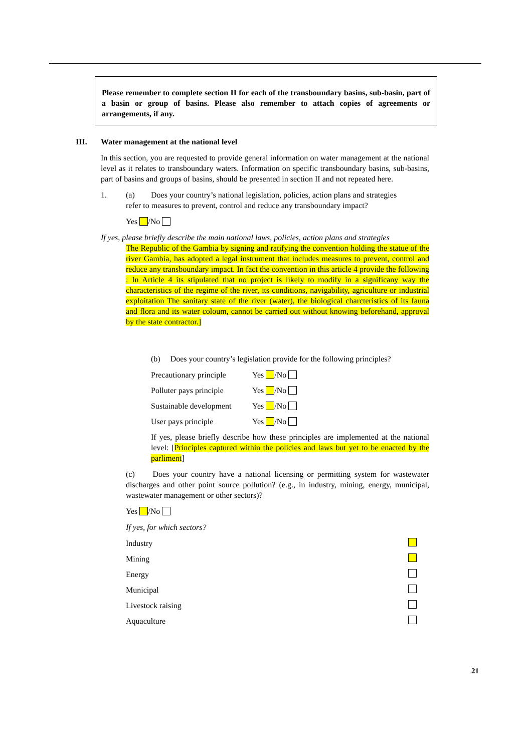Please remember to complete section II for each of the transboundary basins, sub-basin, part of a basin or group of basins. Please also remember to attach copies of agreements or arrangements, if any.
III. Water management at the national level
In this section, you are requested to provide general information on water management at the national level as it relates to transboundary waters. Information on specific transboundary basins, sub-basins, part of basins and groups of basins, should be presented in section II and not repeated here.
1. (a) Does your country’s national legislation, policies, action plans and strategies
refer to measures to prevent, control and reduce any transboundary impact?
Yes /No
If yes, please briefly describe the main national laws, policies, action plans and strategies
The Republic of the Gambia by signing and ratifying the convention holding the statue of the river Gambia, has adopted a legal instrument that includes measures to prevent, control and reduce any transboundary impact. In fact the convention in this article 4 provide the following : In Article 4 its stipulated that no project is likely to modify in a significany way the characteristics of the regime of the river, its conditions, navigability, agriculture or industrial exploitation The sanitary state of the river (water), the biological charcteristics of its fauna and flora and its water coloum, cannot be carried out without knowing beforehand, approval by the state contractor.]
(b) Does your country’s legislation provide for the following principles?
Precautionary principle Yes /No
Polluter pays principle Yes /No
Sustainable development Yes /No
User pays principle Yes /No
If yes, please briefly describe how these principles are implemented at the national level: [Principles captured within the policies and laws but yet to be enacted by the parliment]
(c) Does your country have a national licensing or permitting system for wastewater discharges and other point source pollution? (e.g., in industry, mining, energy, municipal, wastewater management or other sectors)?
Yes /No
If yes, for which sectors?
Industry
Mining
Energy
Municipal
Livestock raising
Aquaculture
21